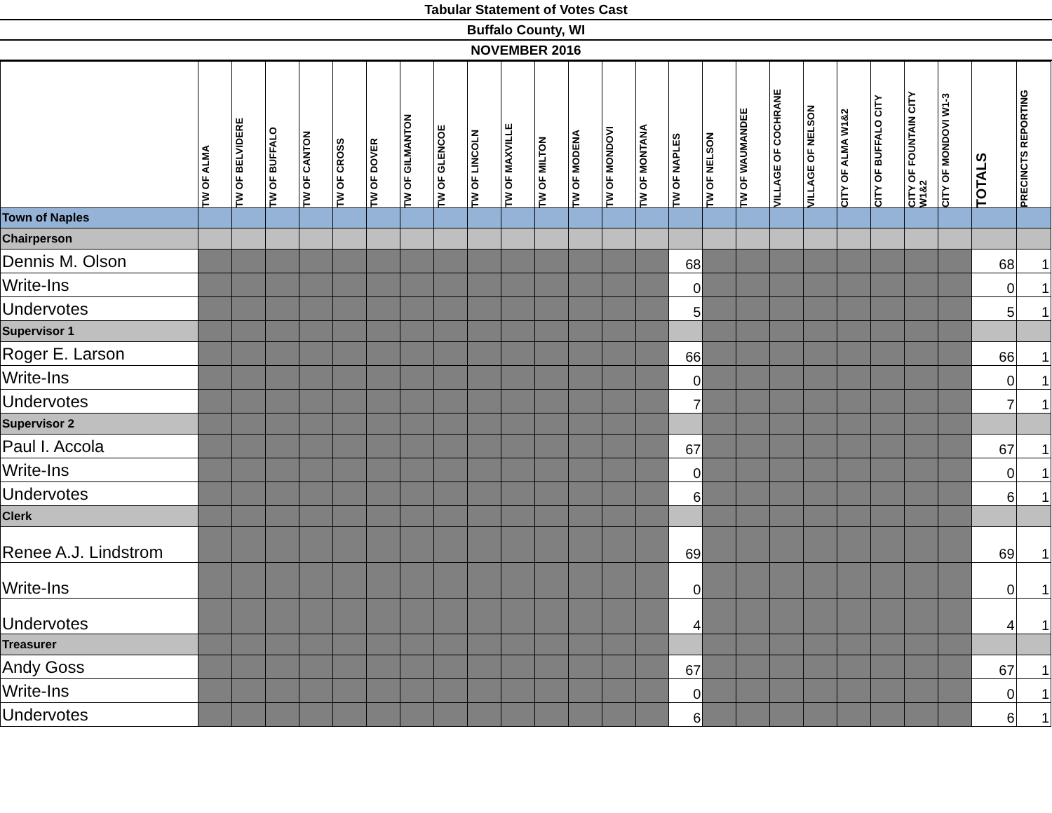Tabular Statement of Votes Cast
Buffalo County, WI
NOVEMBER 2016
| | TW OF ALMA | TW OF BELVIDERE | TW OF BUFFALO | TW OF CANTON | TW OF CROSS | TW OF DOVER | TW OF GILMANTON | TW OF GLENCOE | TW OF LINCOLN | TW OF MAXVILLE | TW OF MILTON | TW OF MODENA | TW OF MONDOVI | TW OF MONTANA | TW OF NAPLES | TW OF NELSON | TW OF WAUMANDEE | VILLAGE OF COCHRANE | VILLAGE OF NELSON | CITY OF ALMA W1&2 | CITY OF BUFFALO CITY | CITY OF FOUNTAIN CITY W1&2 | CITY OF MONDOVI W1-3 | TOTALS | PRECINCTS REPORTING |
| --- | --- | --- | --- | --- | --- | --- | --- | --- | --- | --- | --- | --- | --- | --- | --- | --- | --- | --- | --- | --- | --- | --- | --- | --- | --- |
| Town of Naples | | | | | | | | | | | | | | | | | | | | | | | | | |
| Chairperson | | | | | | | | | | | | | | | | | | | | | | | | | |
| Dennis M. Olson | | | | | | | | | | | | | | | 68 | | | | | | | | | 68 | 1 |
| Write-Ins | | | | | | | | | | | | | | | 0 | | | | | | | | | 0 | 1 |
| Undervotes | | | | | | | | | | | | | | | 5 | | | | | | | | | 5 | 1 |
| Supervisor 1 | | | | | | | | | | | | | | | | | | | | | | | | | |
| Roger E. Larson | | | | | | | | | | | | | | | 66 | | | | | | | | | 66 | 1 |
| Write-Ins | | | | | | | | | | | | | | | 0 | | | | | | | | | 0 | 1 |
| Undervotes | | | | | | | | | | | | | | | 7 | | | | | | | | | 7 | 1 |
| Supervisor 2 | | | | | | | | | | | | | | | | | | | | | | | | | |
| Paul I. Accola | | | | | | | | | | | | | | | 67 | | | | | | | | | 67 | 1 |
| Write-Ins | | | | | | | | | | | | | | | 0 | | | | | | | | | 0 | 1 |
| Undervotes | | | | | | | | | | | | | | | 6 | | | | | | | | | 6 | 1 |
| Clerk | | | | | | | | | | | | | | | | | | | | | | | | | |
| Renee A.J. Lindstrom | | | | | | | | | | | | | | | 69 | | | | | | | | | 69 | 1 |
| Write-Ins | | | | | | | | | | | | | | | 0 | | | | | | | | | 0 | 1 |
| Undervotes | | | | | | | | | | | | | | | 4 | | | | | | | | | 4 | 1 |
| Treasurer | | | | | | | | | | | | | | | | | | | | | | | | | |
| Andy Goss | | | | | | | | | | | | | | | 67 | | | | | | | | | 67 | 1 |
| Write-Ins | | | | | | | | | | | | | | | 0 | | | | | | | | | 0 | 1 |
| Undervotes | | | | | | | | | | | | | | | 6 | | | | | | | | | 6 | 1 |